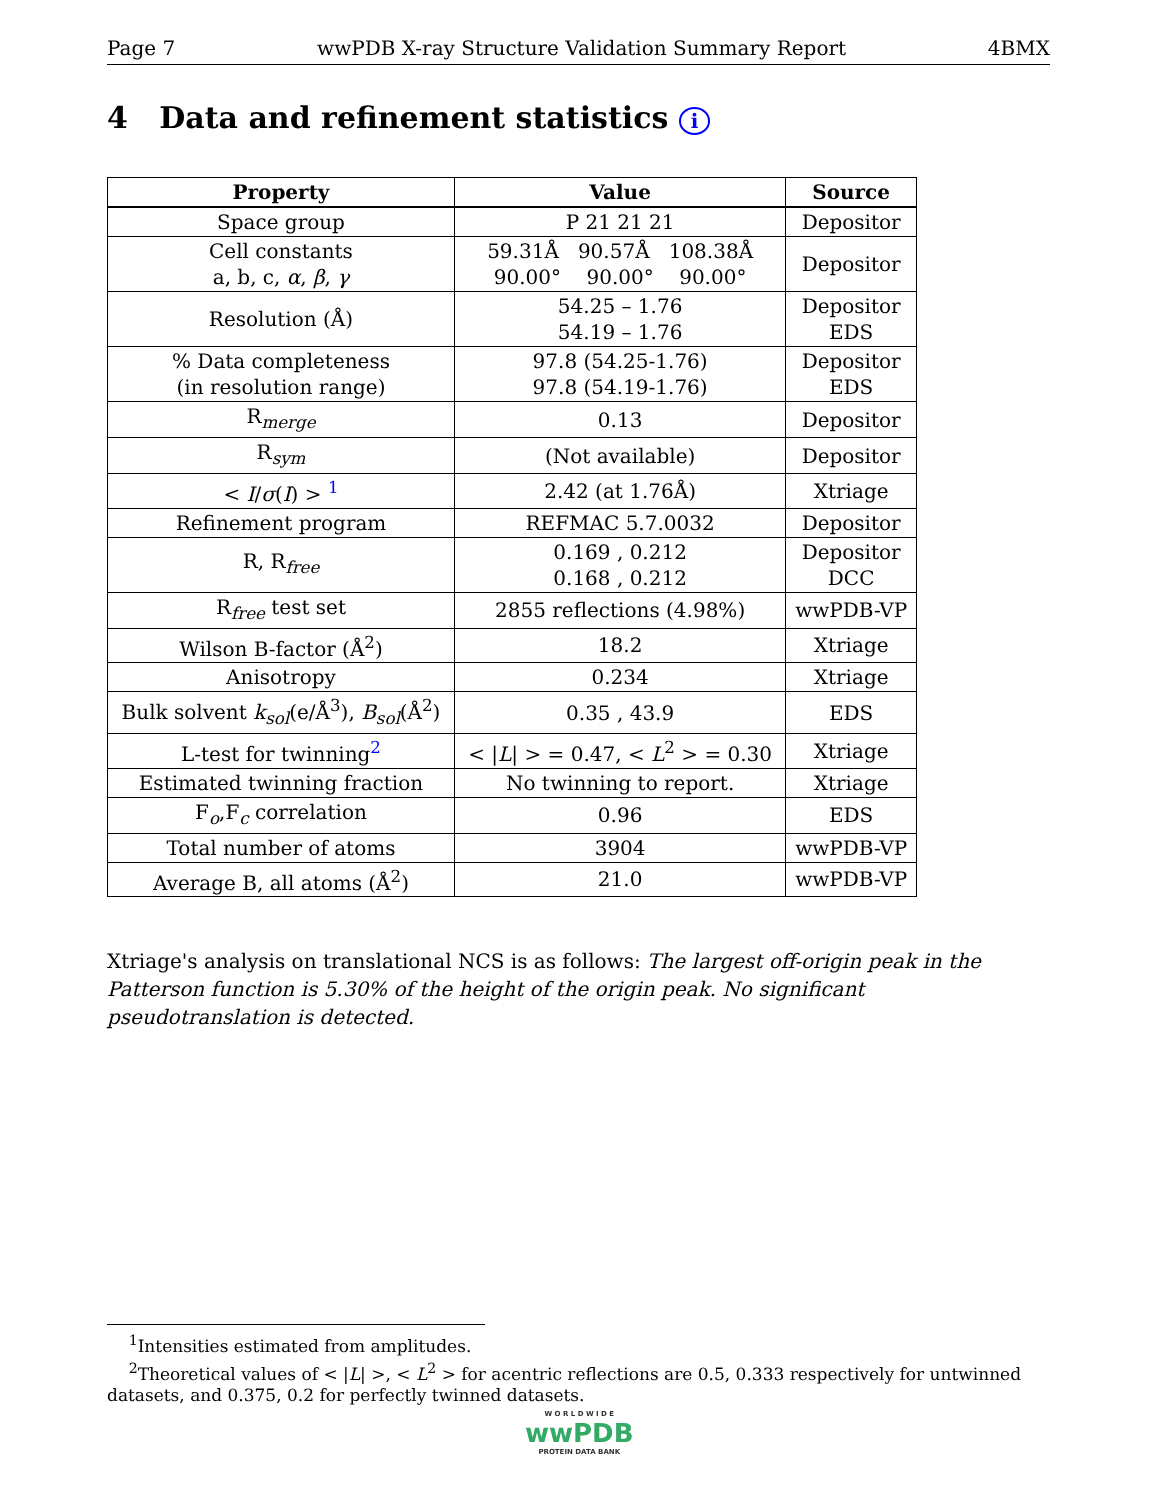Page 7 wwPDB X-ray Structure Validation Summary Report 4BMX
4 Data and refinement statistics i
| Property | Value | Source |
| --- | --- | --- |
| Space group | P 21 21 21 | Depositor |
| Cell constants a, b, c, α , β , γ | 59.31Å 90.57Å 108.38Å 90.00° 90.00° 90.00° | Depositor |
| Resolution (Å) | 54.25 – 1.76 54.19 – 1.76 | Depositor EDS |
| % Data completeness (in resolution range) | 97.8 (54.25-1.76) 97.8 (54.19-1.76) | Depositor EDS |
| R<sub>merge</sub> | 0.13 | Depositor |
| R<sub>sym</sub> | (Not available) | Depositor |
| < I / σ ( I ) > <sup>1</sup> | 2.42 (at 1.76Å) | Xtriage |
| Refinement program | REFMAC 5.7.0032 | Depositor |
| R, R<sub>free</sub> | 0.169 , 0.212 0.168 , 0.212 | Depositor DCC |
| R<sub>free</sub> test set | 2855 reflections (4.98%) | wwPDB-VP |
| Wilson B-factor (Å<sup>2</sup>) | 18.2 | Xtriage |
| Anisotropy | 0.234 | Xtriage |
| Bulk solvent k<sub>sol</sub> (e/Å<sup>3</sup>), B<sub>sol</sub> (Å<sup>2</sup>) | 0.35 , 43.9 | EDS |
| L-test for twinning<sup>2</sup> | < / L / > = 0.47, < L<sup>2</sup> > = 0.30 | Xtriage |
| Estimated twinning fraction | No twinning to report. | Xtriage |
| F<sub>o</sub>,F<sub>c</sub> correlation | 0.96 | EDS |
| Total number of atoms | 3904 | wwPDB-VP |
| Average B, all atoms (Å<sup>2</sup>) | 21.0 | wwPDB-VP |
Xtriage's analysis on translational NCS is as follows: The largest off-origin peak in the Patterson function is 5.30% of the height of the origin peak. No significant pseudotranslation is detected.
<sup>1</sup> Intensities estimated from amplitudes.
<sup>2</sup> Theoretical values of < |L| >, < L<sup>2</sup> > for acentric reflections are 0.5, 0.333 respectively for untwinned datasets, and 0.375, 0.2 for perfectly twinned datasets.
W O R L D W I D E
wwPDB
PROTEIN DATA BANK